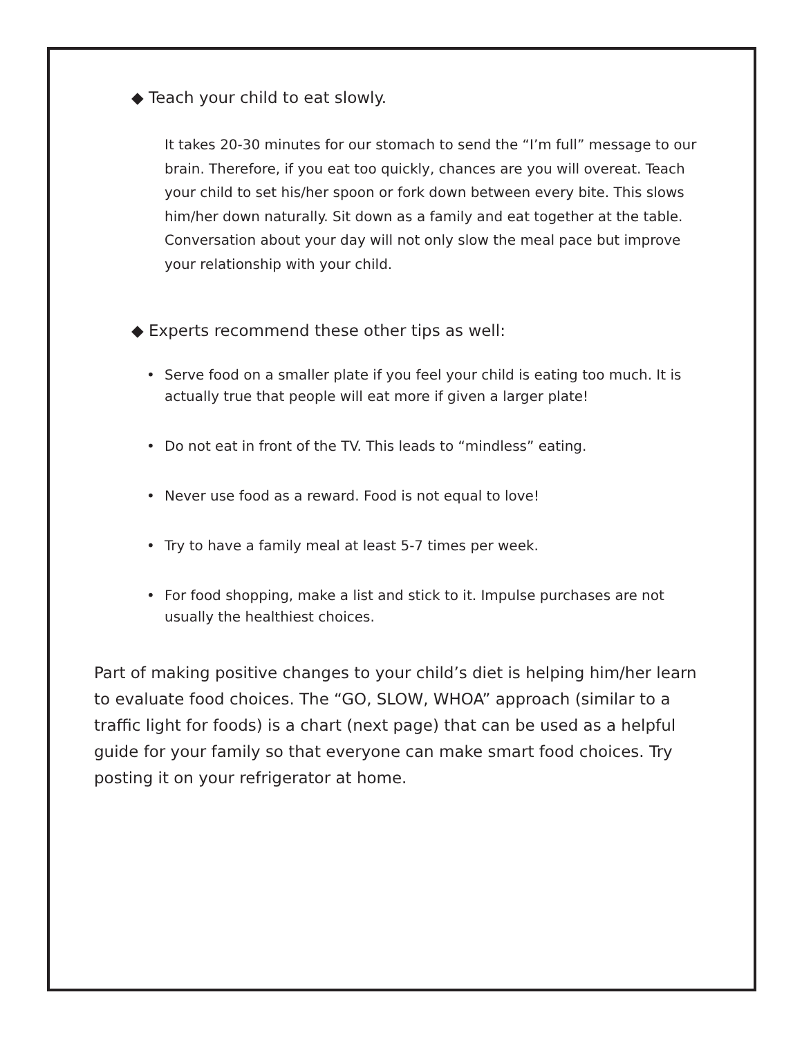◆ Teach your child to eat slowly.
It takes 20-30 minutes for our stomach to send the “I’m full” message to our brain. Therefore, if you eat too quickly, chances are you will overeat. Teach your child to set his/her spoon or fork down between every bite. This slows him/her down naturally. Sit down as a family and eat together at the table. Conversation about your day will not only slow the meal pace but improve your relationship with your child.
◆ Experts recommend these other tips as well:
• Serve food on a smaller plate if you feel your child is eating too much. It is actually true that people will eat more if given a larger plate!
• Do not eat in front of the TV. This leads to “mindless” eating.
• Never use food as a reward. Food is not equal to love!
• Try to have a family meal at least 5-7 times per week.
• For food shopping, make a list and stick to it. Impulse purchases are not usually the healthiest choices.
Part of making positive changes to your child’s diet is helping him/her learn to evaluate food choices. The “GO, SLOW, WHOA” approach (similar to a traffic light for foods) is a chart (next page) that can be used as a helpful guide for your family so that everyone can make smart food choices. Try posting it on your refrigerator at home.